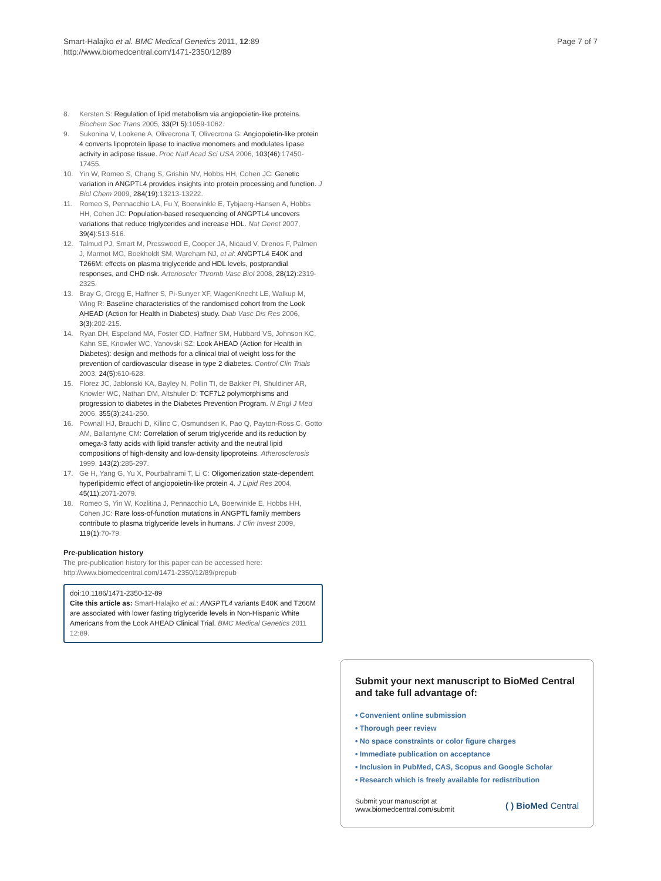Smart-Halajko et al. BMC Medical Genetics 2011, 12:89
http://www.biomedcentral.com/1471-2350/12/89
Page 7 of 7
8. Kersten S: Regulation of lipid metabolism via angiopoietin-like proteins. Biochem Soc Trans 2005, 33(Pt 5):1059-1062.
9. Sukonina V, Lookene A, Olivecrona T, Olivecrona G: Angiopoietin-like protein 4 converts lipoprotein lipase to inactive monomers and modulates lipase activity in adipose tissue. Proc Natl Acad Sci USA 2006, 103(46):17450-17455.
10. Yin W, Romeo S, Chang S, Grishin NV, Hobbs HH, Cohen JC: Genetic variation in ANGPTL4 provides insights into protein processing and function. J Biol Chem 2009, 284(19):13213-13222.
11. Romeo S, Pennacchio LA, Fu Y, Boerwinkle E, Tybjaerg-Hansen A, Hobbs HH, Cohen JC: Population-based resequencing of ANGPTL4 uncovers variations that reduce triglycerides and increase HDL. Nat Genet 2007, 39(4):513-516.
12. Talmud PJ, Smart M, Presswood E, Cooper JA, Nicaud V, Drenos F, Palmen J, Marmot MG, Boekholdt SM, Wareham NJ, et al: ANGPTL4 E40K and T266M: effects on plasma triglyceride and HDL levels, postprandial responses, and CHD risk. Arterioscler Thromb Vasc Biol 2008, 28(12):2319-2325.
13. Bray G, Gregg E, Haffner S, Pi-Sunyer XF, WagenKnecht LE, Walkup M, Wing R: Baseline characteristics of the randomised cohort from the Look AHEAD (Action for Health in Diabetes) study. Diab Vasc Dis Res 2006, 3(3):202-215.
14. Ryan DH, Espeland MA, Foster GD, Haffner SM, Hubbard VS, Johnson KC, Kahn SE, Knowler WC, Yanovski SZ: Look AHEAD (Action for Health in Diabetes): design and methods for a clinical trial of weight loss for the prevention of cardiovascular disease in type 2 diabetes. Control Clin Trials 2003, 24(5):610-628.
15. Florez JC, Jablonski KA, Bayley N, Pollin TI, de Bakker PI, Shuldiner AR, Knowler WC, Nathan DM, Altshuler D: TCF7L2 polymorphisms and progression to diabetes in the Diabetes Prevention Program. N Engl J Med 2006, 355(3):241-250.
16. Pownall HJ, Brauchi D, Kilinc C, Osmundsen K, Pao Q, Payton-Ross C, Gotto AM, Ballantyne CM: Correlation of serum triglyceride and its reduction by omega-3 fatty acids with lipid transfer activity and the neutral lipid compositions of high-density and low-density lipoproteins. Atherosclerosis 1999, 143(2):285-297.
17. Ge H, Yang G, Yu X, Pourbahrami T, Li C: Oligomerization state-dependent hyperlipidemic effect of angiopoietin-like protein 4. J Lipid Res 2004, 45(11):2071-2079.
18. Romeo S, Yin W, Kozlitina J, Pennacchio LA, Boerwinkle E, Hobbs HH, Cohen JC: Rare loss-of-function mutations in ANGPTL family members contribute to plasma triglyceride levels in humans. J Clin Invest 2009, 119(1):70-79.
Pre-publication history
The pre-publication history for this paper can be accessed here:
http://www.biomedcentral.com/1471-2350/12/89/prepub
doi:10.1186/1471-2350-12-89
Cite this article as: Smart-Halajko et al.: ANGPTL4 variants E40K and T266M are associated with lower fasting triglyceride levels in Non-Hispanic White Americans from the Look AHEAD Clinical Trial. BMC Medical Genetics 2011 12:89.
Submit your next manuscript to BioMed Central and take full advantage of:
• Convenient online submission
• Thorough peer review
• No space constraints or color figure charges
• Immediate publication on acceptance
• Inclusion in PubMed, CAS, Scopus and Google Scholar
• Research which is freely available for redistribution
Submit your manuscript at
www.biomedcentral.com/submit ( ) BioMed Central